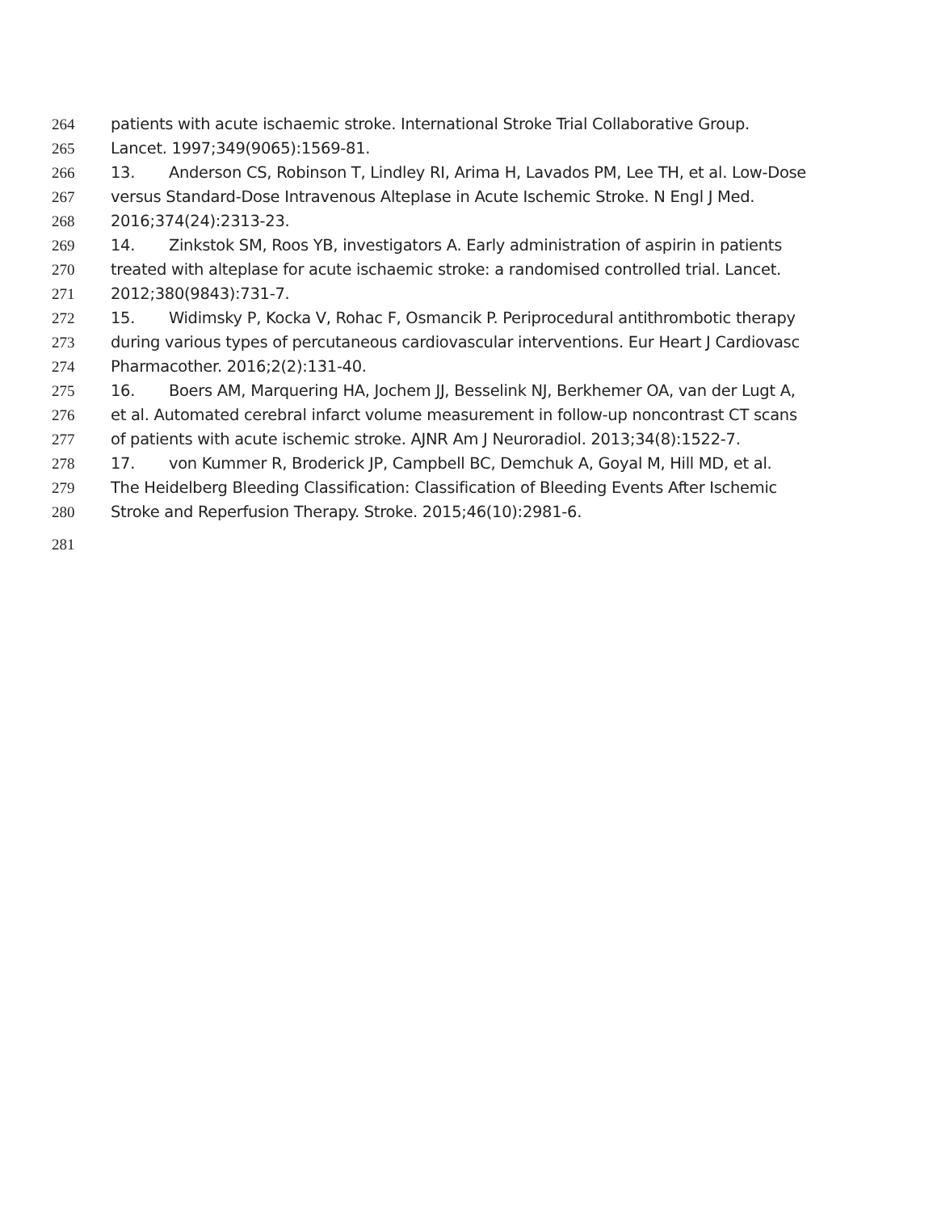264 patients with acute ischaemic stroke. International Stroke Trial Collaborative Group.
265 Lancet. 1997;349(9065):1569-81.
266 13. Anderson CS, Robinson T, Lindley RI, Arima H, Lavados PM, Lee TH, et al. Low-Dose
267 versus Standard-Dose Intravenous Alteplase in Acute Ischemic Stroke. N Engl J Med.
268 2016;374(24):2313-23.
269 14. Zinkstok SM, Roos YB, investigators A. Early administration of aspirin in patients
270 treated with alteplase for acute ischaemic stroke: a randomised controlled trial. Lancet.
271 2012;380(9843):731-7.
272 15. Widimsky P, Kocka V, Rohac F, Osmancik P. Periprocedural antithrombotic therapy
273 during various types of percutaneous cardiovascular interventions. Eur Heart J Cardiovasc
274 Pharmacother. 2016;2(2):131-40.
275 16. Boers AM, Marquering HA, Jochem JJ, Besselink NJ, Berkhemer OA, van der Lugt A,
276 et al. Automated cerebral infarct volume measurement in follow-up noncontrast CT scans
277 of patients with acute ischemic stroke. AJNR Am J Neuroradiol. 2013;34(8):1522-7.
278 17. von Kummer R, Broderick JP, Campbell BC, Demchuk A, Goyal M, Hill MD, et al.
279 The Heidelberg Bleeding Classification: Classification of Bleeding Events After Ischemic
280 Stroke and Reperfusion Therapy. Stroke. 2015;46(10):2981-6.
281